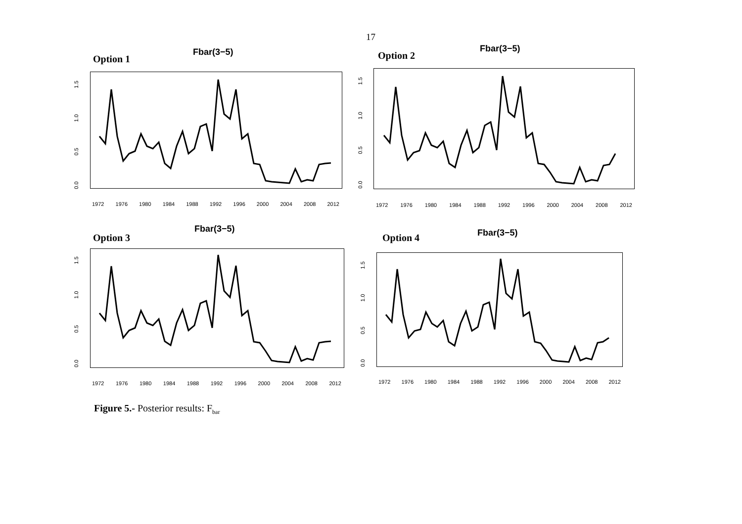17
Option 1
Fbar(3−5)
1.5
1.0
0.5
0.0
1972 1976 1980 1984 1988 1992 1996 2000 2004 2008 2012
Option 2
Fbar(3−5)
1.5
1.0
0.5
0.0
1972 1976 1980 1984 1988 1992 1996 2000 2004 2008 2012
Option 3
Fbar(3−5)
1.5
1.0
0.5
0.0
1972 1976 1980 1984 1988 1992 1996 2000 2004 2008 2012
Option 4 Fbar(3−5)
1.5
1.0
0.5
0.0
1972 1976 1980 1984 1988 1992 1996 2000 2004 2008 2012
Figure 5.- Posterior results: F<sub>bar</sub>